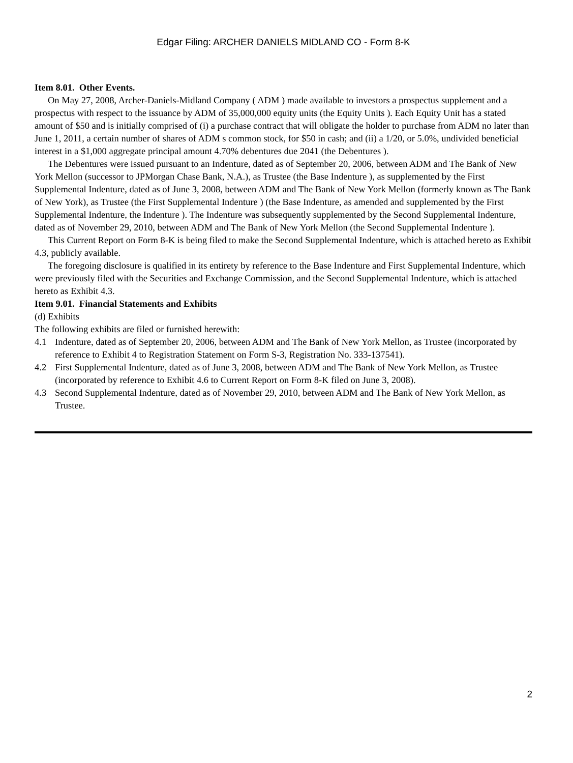Edgar Filing: ARCHER DANIELS MIDLAND CO - Form 8-K
Item 8.01. Other Events.
On May 27, 2008, Archer-Daniels-Midland Company ( ADM ) made available to investors a prospectus supplement and a prospectus with respect to the issuance by ADM of 35,000,000 equity units (the Equity Units ). Each Equity Unit has a stated amount of $50 and is initially comprised of (i) a purchase contract that will obligate the holder to purchase from ADM no later than June 1, 2011, a certain number of shares of ADM s common stock, for $50 in cash; and (ii) a 1/20, or 5.0%, undivided beneficial interest in a $1,000 aggregate principal amount 4.70% debentures due 2041 (the Debentures ).
The Debentures were issued pursuant to an Indenture, dated as of September 20, 2006, between ADM and The Bank of New York Mellon (successor to JPMorgan Chase Bank, N.A.), as Trustee (the Base Indenture ), as supplemented by the First Supplemental Indenture, dated as of June 3, 2008, between ADM and The Bank of New York Mellon (formerly known as The Bank of New York), as Trustee (the First Supplemental Indenture ) (the Base Indenture, as amended and supplemented by the First Supplemental Indenture, the Indenture ). The Indenture was subsequently supplemented by the Second Supplemental Indenture, dated as of November 29, 2010, between ADM and The Bank of New York Mellon (the Second Supplemental Indenture ).
This Current Report on Form 8-K is being filed to make the Second Supplemental Indenture, which is attached hereto as Exhibit 4.3, publicly available.
The foregoing disclosure is qualified in its entirety by reference to the Base Indenture and First Supplemental Indenture, which were previously filed with the Securities and Exchange Commission, and the Second Supplemental Indenture, which is attached hereto as Exhibit 4.3.
Item 9.01. Financial Statements and Exhibits
(d) Exhibits
The following exhibits are filed or furnished herewith:
4.1 Indenture, dated as of September 20, 2006, between ADM and The Bank of New York Mellon, as Trustee (incorporated by reference to Exhibit 4 to Registration Statement on Form S-3, Registration No. 333-137541).
4.2 First Supplemental Indenture, dated as of June 3, 2008, between ADM and The Bank of New York Mellon, as Trustee (incorporated by reference to Exhibit 4.6 to Current Report on Form 8-K filed on June 3, 2008).
4.3 Second Supplemental Indenture, dated as of November 29, 2010, between ADM and The Bank of New York Mellon, as Trustee.
2